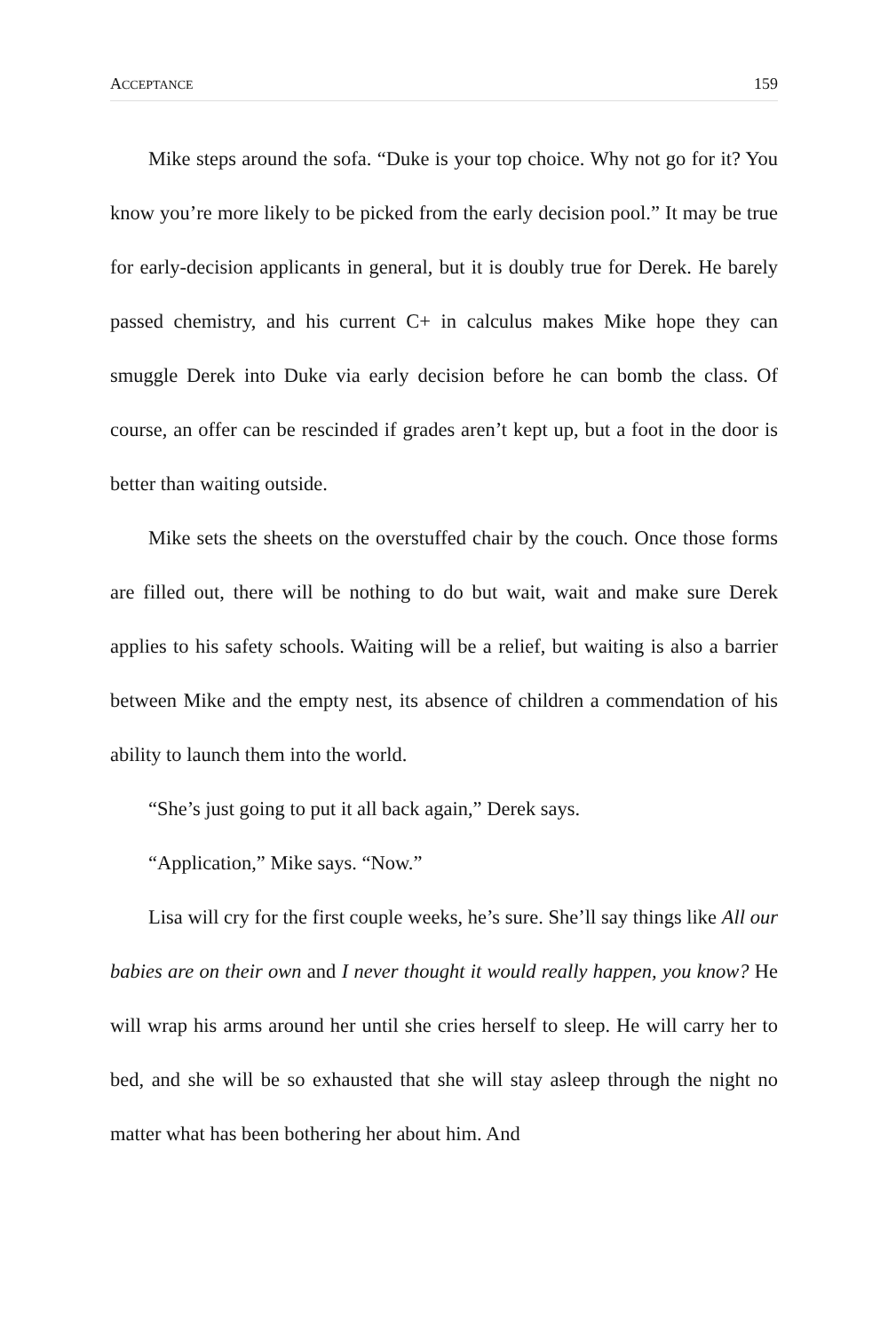ACCEPTANCE 159
Mike steps around the sofa. “Duke is your top choice. Why not go for it? You know you’re more likely to be picked from the early decision pool.” It may be true for early-decision applicants in general, but it is doubly true for Derek. He barely passed chemistry, and his current C+ in calculus makes Mike hope they can smuggle Derek into Duke via early decision before he can bomb the class. Of course, an offer can be rescinded if grades aren’t kept up, but a foot in the door is better than waiting outside.
Mike sets the sheets on the overstuffed chair by the couch. Once those forms are filled out, there will be nothing to do but wait, wait and make sure Derek applies to his safety schools. Waiting will be a relief, but waiting is also a barrier between Mike and the empty nest, its absence of children a commendation of his ability to launch them into the world.
“She’s just going to put it all back again,” Derek says.
“Application,” Mike says. “Now.”
Lisa will cry for the first couple weeks, he’s sure. She’ll say things like All our babies are on their own and I never thought it would really happen, you know? He will wrap his arms around her until she cries herself to sleep. He will carry her to bed, and she will be so exhausted that she will stay asleep through the night no matter what has been bothering her about him. And